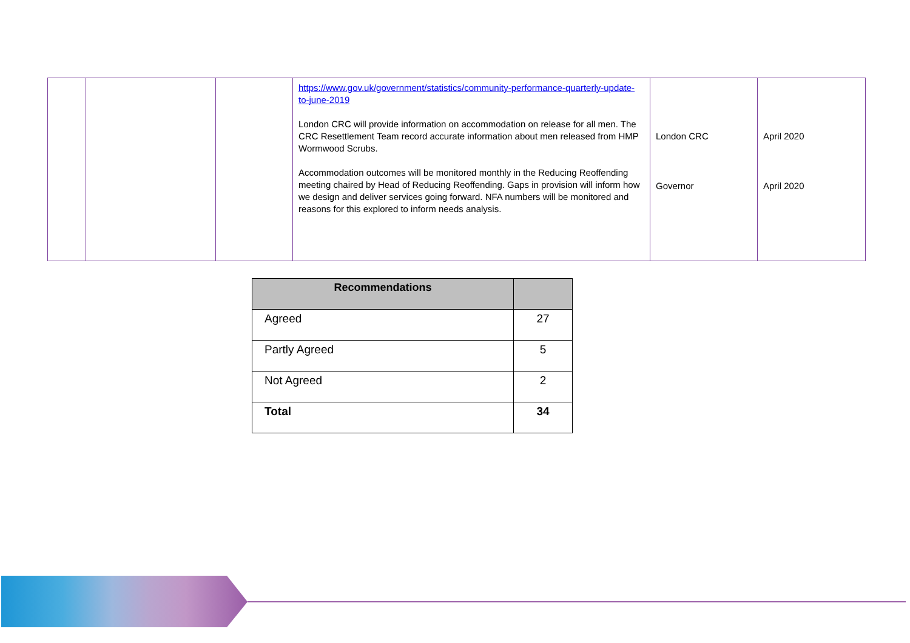| | | | https://www.gov.uk/government/statistics/community-performance-quarterly-update-to-june-2019 London CRC will provide information on accommodation on release for all men. The CRC Resettlement Team record accurate information about men released from HMP Wormwood Scrubs. Accommodation outcomes will be monitored monthly in the Reducing Reoffending meeting chaired by Head of Reducing Reoffending. Gaps in provision will inform how we design and deliver services going forward. NFA numbers will be monitored and reasons for this explored to inform needs analysis. | London CRC Governor | April 2020 April 2020 |
| Recommendations | |
| --- | --- |
| Agreed | 27 |
| Partly Agreed | 5 |
| Not Agreed | 2 |
| Total | 34 |